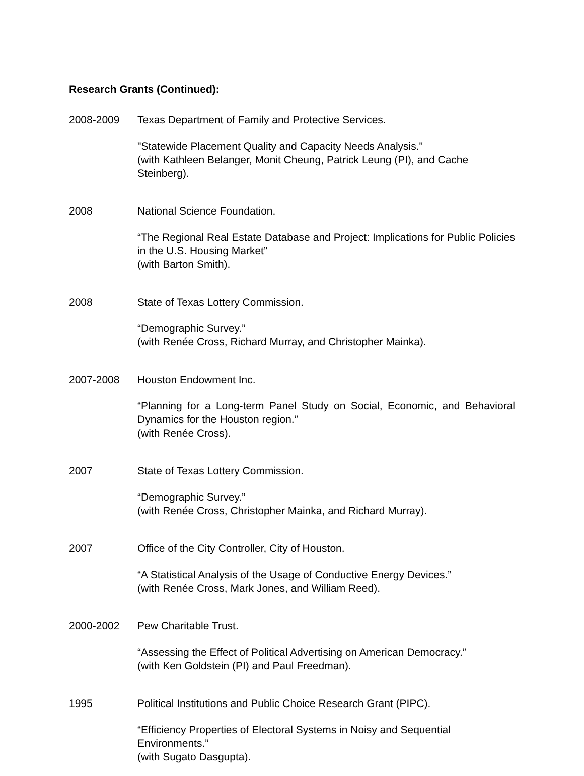Research Grants (Continued):
2008-2009 Texas Department of Family and Protective Services.
"Statewide Placement Quality and Capacity Needs Analysis."
(with Kathleen Belanger, Monit Cheung, Patrick Leung (PI), and Cache Steinberg).
2008 National Science Foundation.
“The Regional Real Estate Database and Project: Implications for Public Policies in the U.S. Housing Market”
(with Barton Smith).
2008 State of Texas Lottery Commission.
“Demographic Survey.”
(with Renée Cross, Richard Murray, and Christopher Mainka).
2007-2008 Houston Endowment Inc.
“Planning for a Long-term Panel Study on Social, Economic, and Behavioral Dynamics for the Houston region.”
(with Renée Cross).
2007 State of Texas Lottery Commission.
“Demographic Survey.”
(with Renée Cross, Christopher Mainka, and Richard Murray).
2007 Office of the City Controller, City of Houston.
“A Statistical Analysis of the Usage of Conductive Energy Devices.”
(with Renée Cross, Mark Jones, and William Reed).
2000-2002 Pew Charitable Trust.
“Assessing the Effect of Political Advertising on American Democracy.”
(with Ken Goldstein (PI) and Paul Freedman).
1995 Political Institutions and Public Choice Research Grant (PIPC).
“Efficiency Properties of Electoral Systems in Noisy and Sequential Environments.”
(with Sugato Dasgupta).